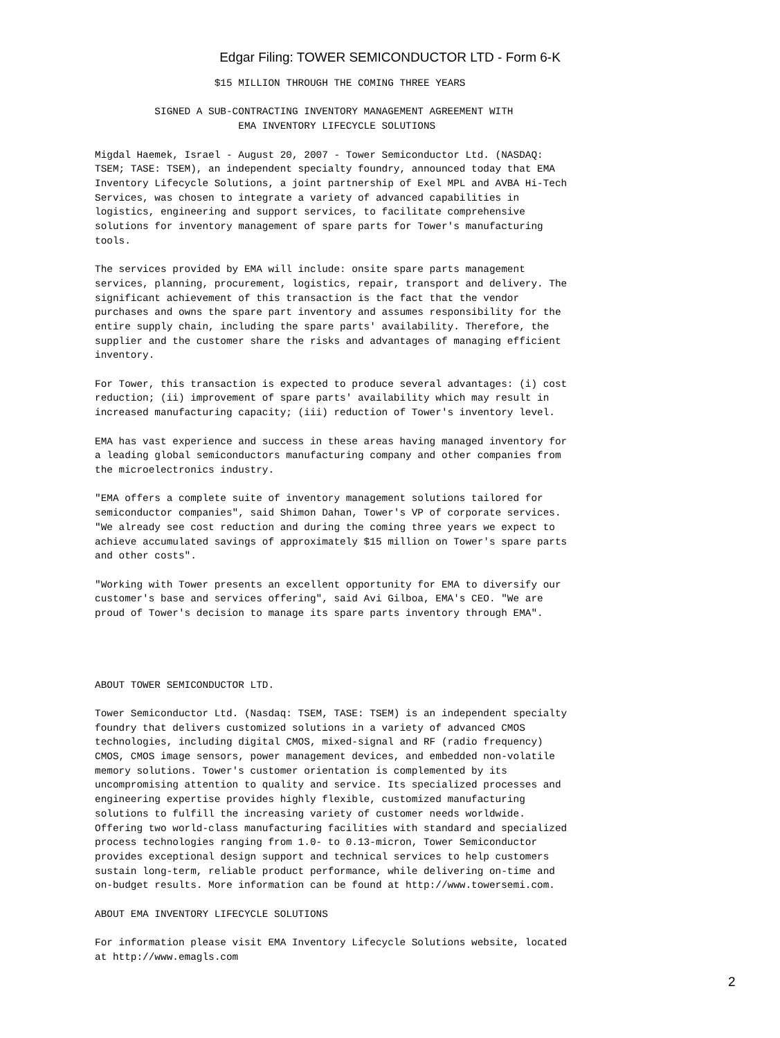Edgar Filing: TOWER SEMICONDUCTOR LTD - Form 6-K
                    $15 MILLION THROUGH THE COMING THREE YEARS

          SIGNED A SUB-CONTRACTING INVENTORY MANAGEMENT AGREEMENT WITH
                        EMA INVENTORY LIFECYCLE SOLUTIONS

Migdal Haemek, Israel - August 20, 2007 - Tower Semiconductor Ltd. (NASDAQ:
TSEM; TASE: TSEM), an independent specialty foundry, announced today that EMA
Inventory Lifecycle Solutions, a joint partnership of Exel MPL and AVBA Hi-Tech
Services, was chosen to integrate a variety of advanced capabilities in
logistics, engineering and support services, to facilitate comprehensive
solutions for inventory management of spare parts for Tower's manufacturing
tools.

The services provided by EMA will include: onsite spare parts management
services, planning, procurement, logistics, repair, transport and delivery. The
significant achievement of this transaction is the fact that the vendor
purchases and owns the spare part inventory and assumes responsibility for the
entire supply chain, including the spare parts' availability. Therefore, the
supplier and the customer share the risks and advantages of managing efficient
inventory.

For Tower, this transaction is expected to produce several advantages: (i) cost
reduction; (ii) improvement of spare parts' availability which may result in
increased manufacturing capacity; (iii) reduction of Tower's inventory level.

EMA has vast experience and success in these areas having managed inventory for
a leading global semiconductors manufacturing company and other companies from
the microelectronics industry.

"EMA offers a complete suite of inventory management solutions tailored for
semiconductor companies", said Shimon Dahan, Tower's VP of corporate services.
"We already see cost reduction and during the coming three years we expect to
achieve accumulated savings of approximately $15 million on Tower's spare parts
and other costs".

"Working with Tower presents an excellent opportunity for EMA to diversify our
customer's base and services offering", said Avi Gilboa, EMA's CEO. "We are
proud of Tower's decision to manage its spare parts inventory through EMA".




ABOUT TOWER SEMICONDUCTOR LTD.

Tower Semiconductor Ltd. (Nasdaq: TSEM, TASE: TSEM) is an independent specialty
foundry that delivers customized solutions in a variety of advanced CMOS
technologies, including digital CMOS, mixed-signal and RF (radio frequency)
CMOS, CMOS image sensors, power management devices, and embedded non-volatile
memory solutions. Tower's customer orientation is complemented by its
uncompromising attention to quality and service. Its specialized processes and
engineering expertise provides highly flexible, customized manufacturing
solutions to fulfill the increasing variety of customer needs worldwide.
Offering two world-class manufacturing facilities with standard and specialized
process technologies ranging from 1.0- to 0.13-micron, Tower Semiconductor
provides exceptional design support and technical services to help customers
sustain long-term, reliable product performance, while delivering on-time and
on-budget results. More information can be found at http://www.towersemi.com.

ABOUT EMA INVENTORY LIFECYCLE SOLUTIONS

For information please visit EMA Inventory Lifecycle Solutions website, located
at http://www.emagls.com
2